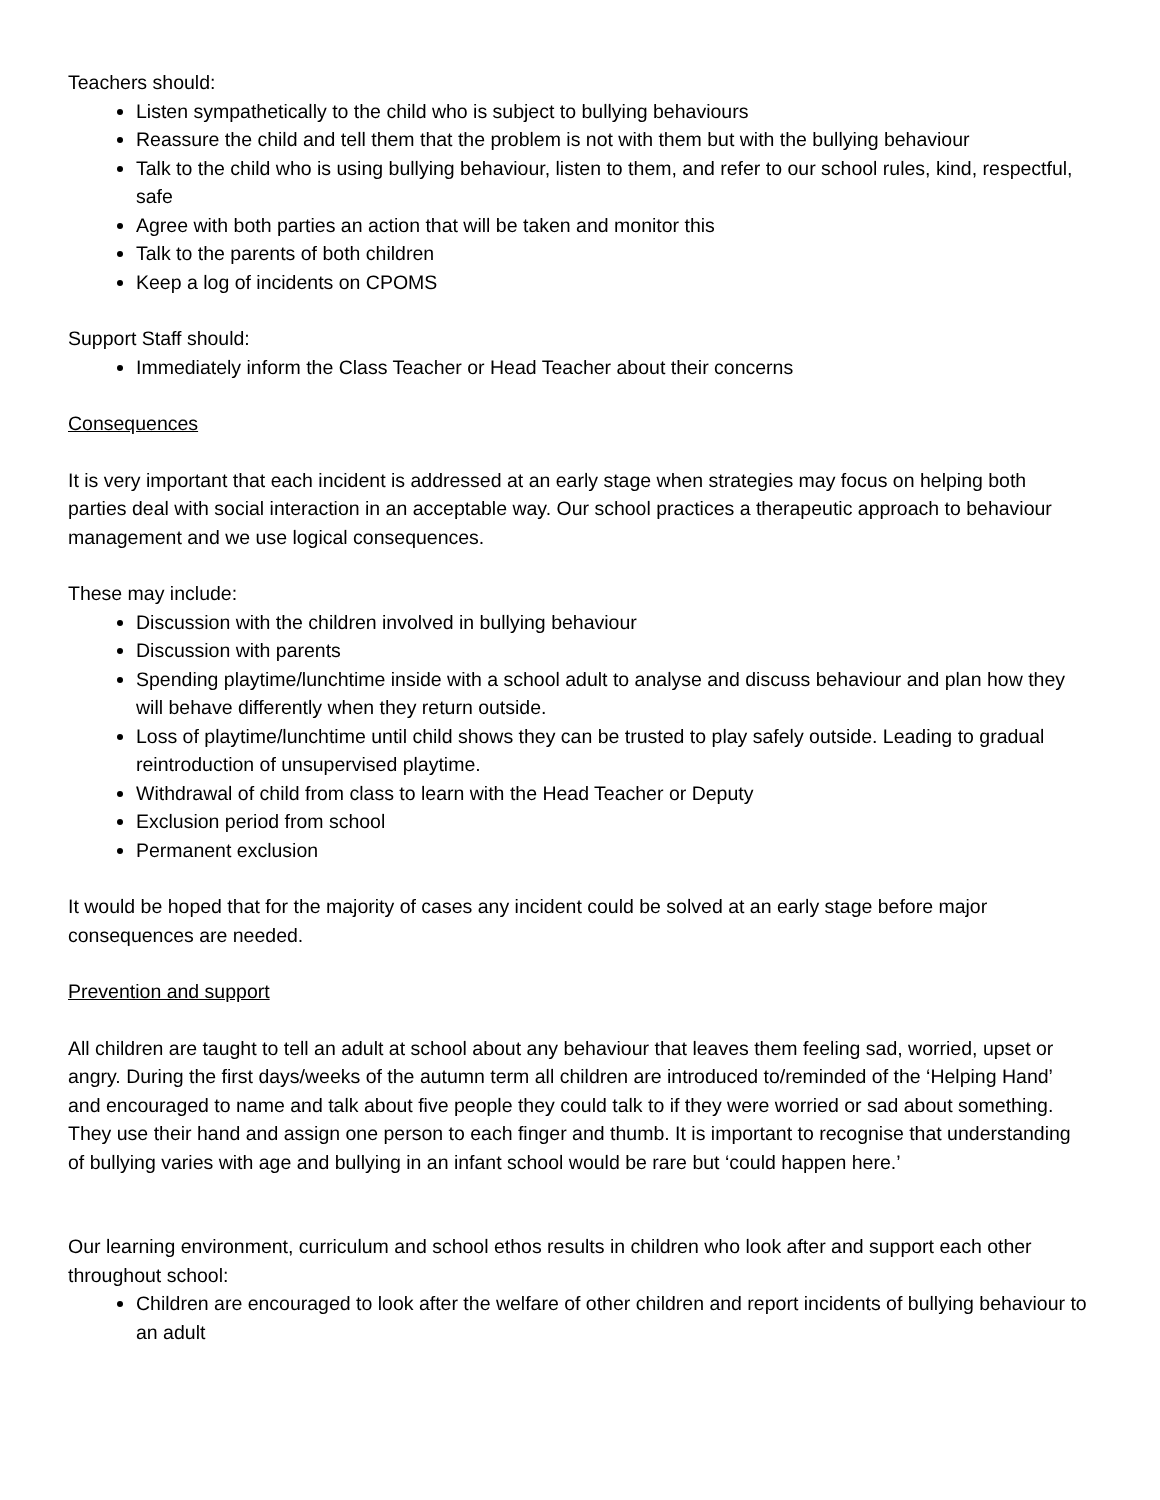Teachers should:
Listen sympathetically to the child who is subject to bullying behaviours
Reassure the child and tell them that the problem is not with them but with the bullying behaviour
Talk to the child who is using bullying behaviour, listen to them, and refer to our school rules, kind, respectful, safe
Agree with both parties an action that will be taken and monitor this
Talk to the parents of both children
Keep a log of incidents on CPOMS
Support Staff should:
Immediately inform the Class Teacher or Head Teacher about their concerns
Consequences
It is very important that each incident is addressed at an early stage when strategies may focus on helping both parties deal with social interaction in an acceptable way. Our school practices a therapeutic approach to behaviour management and we use logical consequences.
These may include:
Discussion with the children involved in bullying behaviour
Discussion with parents
Spending playtime/lunchtime inside with a school adult to analyse and discuss behaviour and plan how they will behave differently when they return outside.
Loss of playtime/lunchtime until child shows they can be trusted to play safely outside. Leading to gradual reintroduction of unsupervised playtime.
Withdrawal of child from class to learn with the Head Teacher or Deputy
Exclusion period from school
Permanent exclusion
It would be hoped that for the majority of cases any incident could be solved at an early stage before major consequences are needed.
Prevention and support
All children are taught to tell an adult at school about any behaviour that leaves them feeling sad, worried, upset or angry. During the first days/weeks of the autumn term all children are introduced to/reminded of the ‘Helping Hand’ and encouraged to name and talk about five people they could talk to if they were worried or sad about something. They use their hand and assign one person to each finger and thumb. It is important to recognise that understanding of bullying varies with age and bullying in an infant school would be rare but ‘could happen here.’
Our learning environment, curriculum and school ethos results in children who look after and support each other throughout school:
Children are encouraged to look after the welfare of other children and report incidents of bullying behaviour to an adult